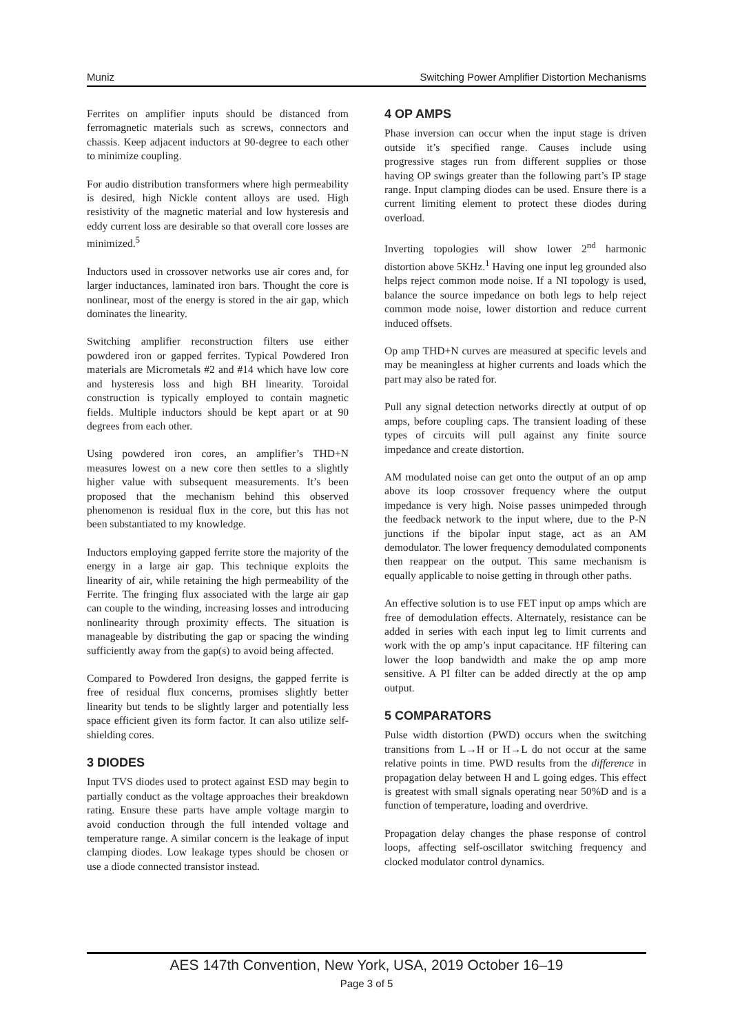Muniz Switching Power Amplifier Distortion Mechanisms
Ferrites on amplifier inputs should be distanced from ferromagnetic materials such as screws, connectors and chassis. Keep adjacent inductors at 90-degree to each other to minimize coupling.
For audio distribution transformers where high permeability is desired, high Nickle content alloys are used. High resistivity of the magnetic material and low hysteresis and eddy current loss are desirable so that overall core losses are minimized.<sup>5</sup>
Inductors used in crossover networks use air cores and, for larger inductances, laminated iron bars. Thought the core is nonlinear, most of the energy is stored in the air gap, which dominates the linearity.
Switching amplifier reconstruction filters use either powdered iron or gapped ferrites. Typical Powdered Iron materials are Micrometals #2 and #14 which have low core and hysteresis loss and high BH linearity. Toroidal construction is typically employed to contain magnetic fields. Multiple inductors should be kept apart or at 90 degrees from each other.
Using powdered iron cores, an amplifier’s THD+N measures lowest on a new core then settles to a slightly higher value with subsequent measurements. It’s been proposed that the mechanism behind this observed phenomenon is residual flux in the core, but this has not been substantiated to my knowledge.
Inductors employing gapped ferrite store the majority of the energy in a large air gap. This technique exploits the linearity of air, while retaining the high permeability of the Ferrite. The fringing flux associated with the large air gap can couple to the winding, increasing losses and introducing nonlinearity through proximity effects. The situation is manageable by distributing the gap or spacing the winding sufficiently away from the gap(s) to avoid being affected.
Compared to Powdered Iron designs, the gapped ferrite is free of residual flux concerns, promises slightly better linearity but tends to be slightly larger and potentially less space efficient given its form factor. It can also utilize self-shielding cores.
3 DIODES
Input TVS diodes used to protect against ESD may begin to partially conduct as the voltage approaches their breakdown rating. Ensure these parts have ample voltage margin to avoid conduction through the full intended voltage and temperature range. A similar concern is the leakage of input clamping diodes. Low leakage types should be chosen or use a diode connected transistor instead.
4 OP AMPS
Phase inversion can occur when the input stage is driven outside it’s specified range. Causes include using progressive stages run from different supplies or those having OP swings greater than the following part’s IP stage range. Input clamping diodes can be used. Ensure there is a current limiting element to protect these diodes during overload.
Inverting topologies will show lower 2<sup>nd</sup> harmonic distortion above 5KHz.<sup>1</sup> Having one input leg grounded also helps reject common mode noise. If a NI topology is used, balance the source impedance on both legs to help reject common mode noise, lower distortion and reduce current induced offsets.
Op amp THD+N curves are measured at specific levels and may be meaningless at higher currents and loads which the part may also be rated for.
Pull any signal detection networks directly at output of op amps, before coupling caps. The transient loading of these types of circuits will pull against any finite source impedance and create distortion.
AM modulated noise can get onto the output of an op amp above its loop crossover frequency where the output impedance is very high. Noise passes unimpeded through the feedback network to the input where, due to the P-N junctions if the bipolar input stage, act as an AM demodulator. The lower frequency demodulated components then reappear on the output. This same mechanism is equally applicable to noise getting in through other paths.
An effective solution is to use FET input op amps which are free of demodulation effects. Alternately, resistance can be added in series with each input leg to limit currents and work with the op amp’s input capacitance. HF filtering can lower the loop bandwidth and make the op amp more sensitive. A PI filter can be added directly at the op amp output.
5 COMPARATORS
Pulse width distortion (PWD) occurs when the switching transitions from L→H or H→L do not occur at the same relative points in time. PWD results from the difference in propagation delay between H and L going edges. This effect is greatest with small signals operating near 50%D and is a function of temperature, loading and overdrive.
Propagation delay changes the phase response of control loops, affecting self-oscillator switching frequency and clocked modulator control dynamics.
AES 147th Convention, New York, USA, 2019 October 16–19
Page 3 of 5